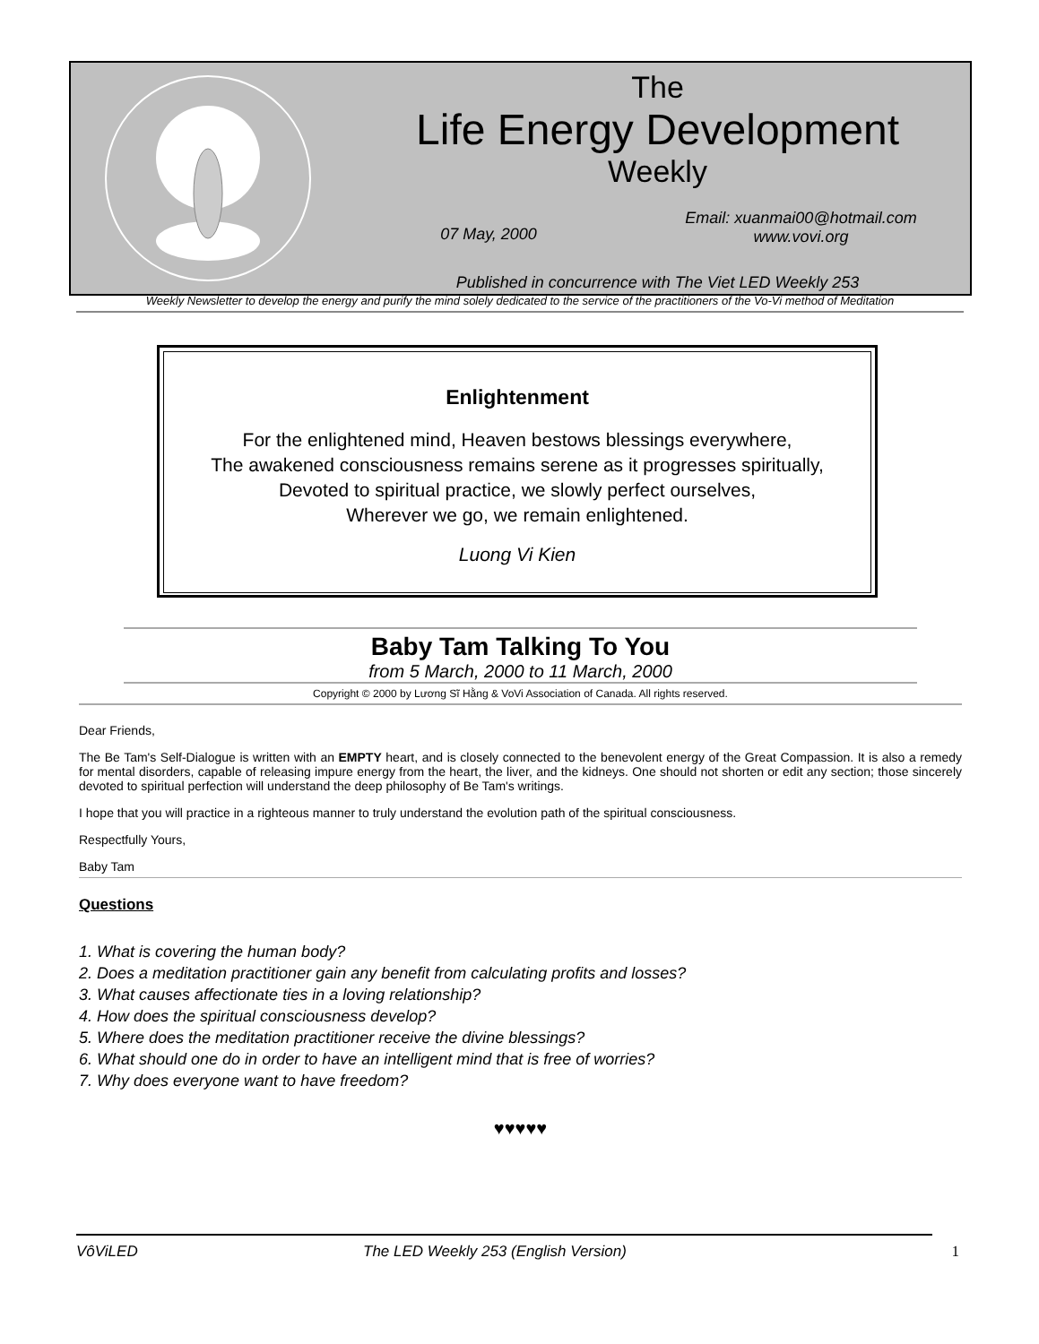The
Life Energy Development
Weekly
07 May, 2000
Email: xuanmai00@hotmail.com
www.vovi.org
Published in concurrence with The Viet LED Weekly 253
Weekly Newsletter to develop the energy and purify the mind solely dedicated to the service of the practitioners of the Vo-Vi method of Meditation
Enlightenment
For the enlightened mind, Heaven bestows blessings everywhere,
The awakened consciousness remains serene as it progresses spiritually,
Devoted to spiritual practice, we slowly perfect ourselves,
Wherever we go, we remain enlightened.
Luong Vi Kien
Baby Tam Talking To You
from 5 March, 2000 to 11 March, 2000
Copyright © 2000 by Lương Sĩ Hằng & VoVi Association of Canada. All rights reserved.
Dear Friends,
The Be Tam's Self-Dialogue is written with an EMPTY heart, and is closely connected to the benevolent energy of the Great Compassion. It is also a remedy for mental disorders, capable of releasing impure energy from the heart, the liver, and the kidneys. One should not shorten or edit any section; those sincerely devoted to spiritual perfection will understand the deep philosophy of Be Tam's writings.
I hope that you will practice in a righteous manner to truly understand the evolution path of the spiritual consciousness.
Respectfully Yours,
Baby Tam
Questions
1. What is covering the human body?
2. Does a meditation practitioner gain any benefit from calculating profits and losses?
3. What causes affectionate ties in a loving relationship?
4. How does the spiritual consciousness develop?
5. Where does the meditation practitioner receive the divine blessings?
6. What should one do in order to have an intelligent mind that is free of worries?
7. Why does everyone want to have freedom?
♥♥♥♥♥
VôViLED The LED Weekly 253 (English Version) 1